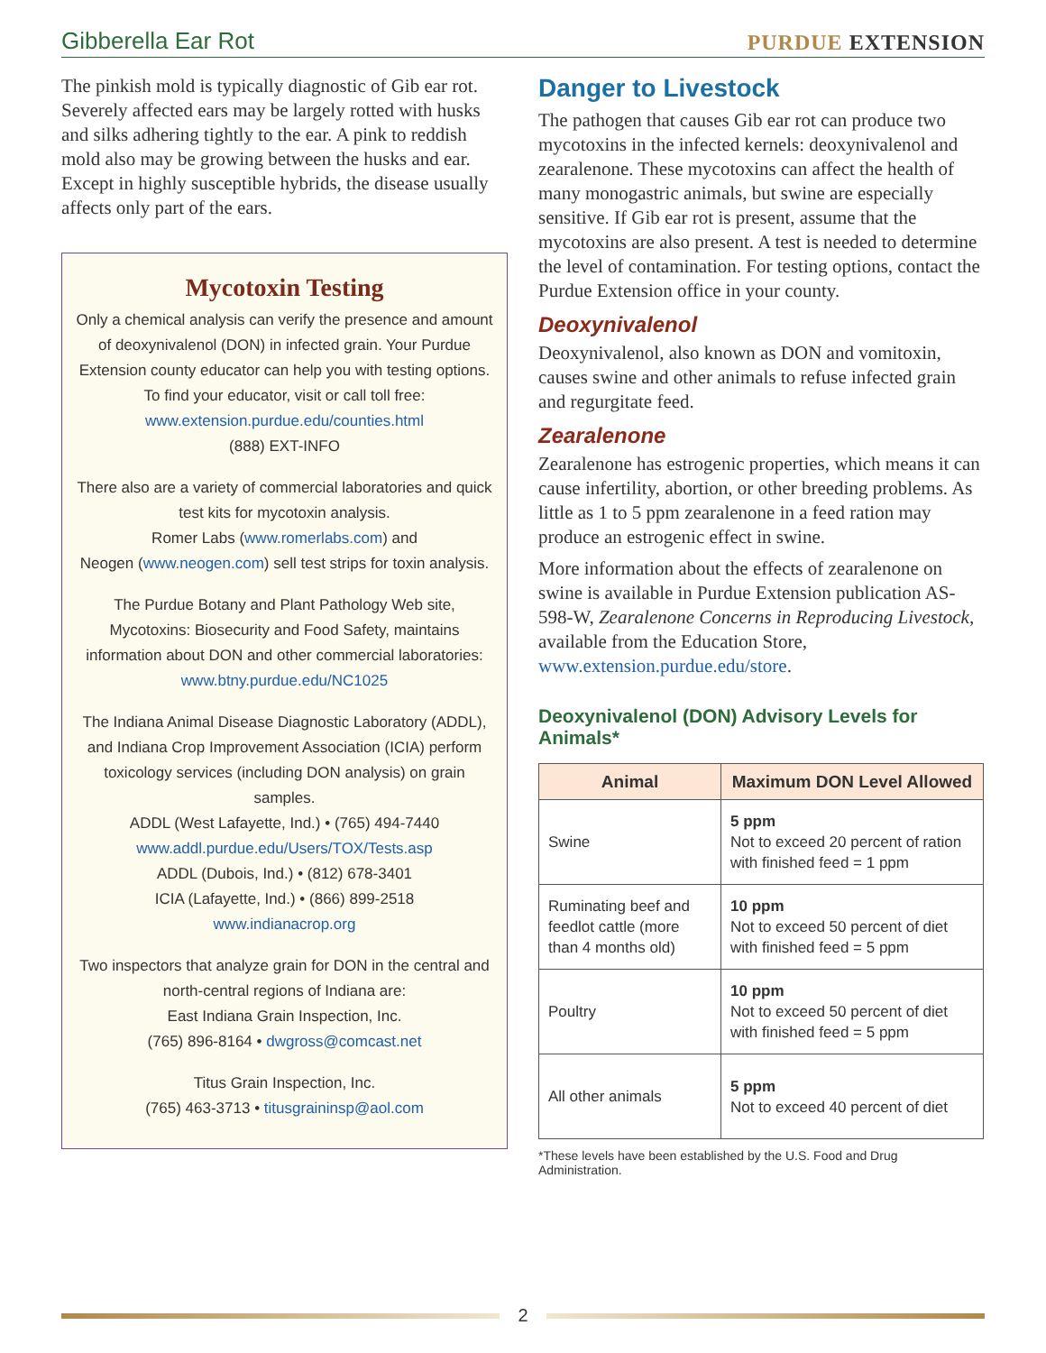Gibberella Ear Rot
PURDUE EXTENSION
The pinkish mold is typically diagnostic of Gib ear rot. Severely affected ears may be largely rotted with husks and silks adhering tightly to the ear. A pink to reddish mold also may be growing between the husks and ear. Except in highly susceptible hybrids, the disease usually affects only part of the ears.
Mycotoxin Testing
Only a chemical analysis can verify the presence and amount of deoxynivalenol (DON) in infected grain. Your Purdue Extension county educator can help you with testing options.
To find your educator, visit or call toll free:
www.extension.purdue.edu/counties.html
(888) EXT-INFO
There also are a variety of commercial laboratories and quick test kits for mycotoxin analysis.
Romer Labs (www.romerlabs.com) and
Neogen (www.neogen.com) sell test strips for toxin analysis.
The Purdue Botany and Plant Pathology Web site, Mycotoxins: Biosecurity and Food Safety, maintains information about DON and other commercial laboratories:
www.btny.purdue.edu/NC1025
The Indiana Animal Disease Diagnostic Laboratory (ADDL), and Indiana Crop Improvement Association (ICIA) perform toxicology services (including DON analysis) on grain samples.
ADDL (West Lafayette, Ind.) • (765) 494-7440
www.addl.purdue.edu/Users/TOX/Tests.asp
ADDL (Dubois, Ind.) • (812) 678-3401
ICIA (Lafayette, Ind.) • (866) 899-2518
www.indianacrop.org
Two inspectors that analyze grain for DON in the central and north-central regions of Indiana are:
East Indiana Grain Inspection, Inc.
(765) 896-8164 • dwgross@comcast.net
Titus Grain Inspection, Inc.
(765) 463-3713 • titusgraininsp@aol.com
Danger to Livestock
The pathogen that causes Gib ear rot can produce two mycotoxins in the infected kernels: deoxynivalenol and zearalenone. These mycotoxins can affect the health of many monogastric animals, but swine are especially sensitive. If Gib ear rot is present, assume that the mycotoxins are also present. A test is needed to determine the level of contamination. For testing options, contact the Purdue Extension office in your county.
Deoxynivalenol
Deoxynivalenol, also known as DON and vomitoxin, causes swine and other animals to refuse infected grain and regurgitate feed.
Zearalenone
Zearalenone has estrogenic properties, which means it can cause infertility, abortion, or other breeding problems. As little as 1 to 5 ppm zearalenone in a feed ration may produce an estrogenic effect in swine.
More information about the effects of zearalenone on swine is available in Purdue Extension publication AS-598-W, Zearalenone Concerns in Reproducing Livestock, available from the Education Store, www.extension.purdue.edu/store.
Deoxynivalenol (DON) Advisory Levels for Animals*
| Animal | Maximum DON Level Allowed |
| --- | --- |
| Swine | 5 ppm Not to exceed 20 percent of ration with finished feed = 1 ppm |
| Ruminating beef and feedlot cattle (more than 4 months old) | 10 ppm Not to exceed 50 percent of diet with finished feed = 5 ppm |
| Poultry | 10 ppm Not to exceed 50 percent of diet with finished feed = 5 ppm |
| All other animals | 5 ppm Not to exceed 40 percent of diet |
*These levels have been established by the U.S. Food and Drug Administration.
2